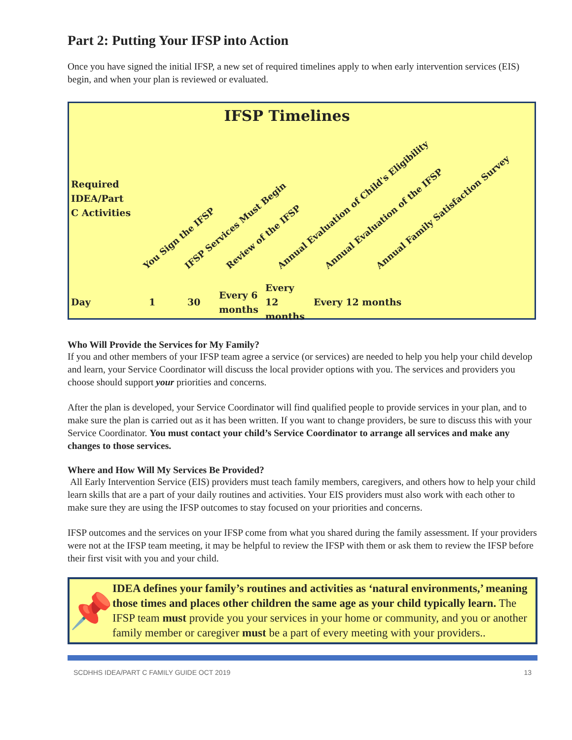Part 2: Putting Your IFSP into Action
Once you have signed the initial IFSP, a new set of required timelines apply to when early intervention services (EIS) begin, and when your plan is reviewed or evaluated.
IFSP Timelines
Required
IDEA/Part
C Activities
You Sign the IFSP IFSP Services Must Begin Review of the IFSP Annual Evaluation of Child's Eligibility Annual Evaluation of the IFSP Annual Family Satisfaction Survey
| Day | 1 | 30 | Every 6 months | Every 12 months | Every 12 months |
Who Will Provide the Services for My Family?
If you and other members of your IFSP team agree a service (or services) are needed to help you help your child develop and learn, your Service Coordinator will discuss the local provider options with you. The services and providers you choose should support your priorities and concerns.
After the plan is developed, your Service Coordinator will find qualified people to provide services in your plan, and to make sure the plan is carried out as it has been written. If you want to change providers, be sure to discuss this with your Service Coordinator. You must contact your child’s Service Coordinator to arrange all services and make any changes to those services.
Where and How Will My Services Be Provided?
All Early Intervention Service (EIS) providers must teach family members, caregivers, and others how to help your child learn skills that are a part of your daily routines and activities. Your EIS providers must also work with each other to make sure they are using the IFSP outcomes to stay focused on your priorities and concerns.
IFSP outcomes and the services on your IFSP come from what you shared during the family assessment. If your providers were not at the IFSP team meeting, it may be helpful to review the IFSP with them or ask them to review the IFSP before their first visit with you and your child.
📌
IDEA defines your family’s routines and activities as ‘natural environments,’ meaning those times and places other children the same age as your child typically learn. The IFSP team must provide you your services in your home or community, and you or another family member or caregiver must be a part of every meeting with your providers..
SCDHHS IDEA/PART C FAMILY GUIDE OCT 2019 13